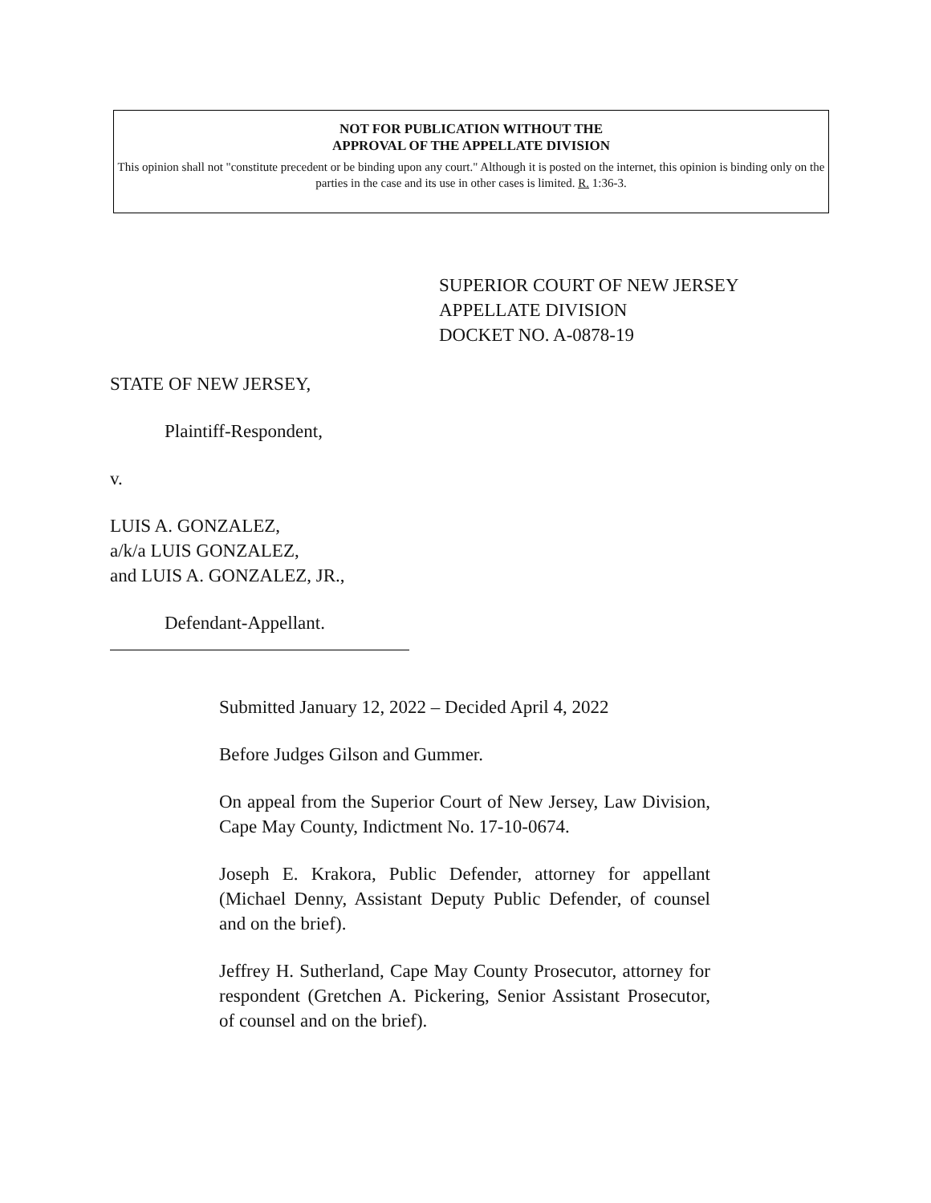NOT FOR PUBLICATION WITHOUT THE
APPROVAL OF THE APPELLATE DIVISION
This opinion shall not "constitute precedent or be binding upon any court." Although it is posted on the internet, this opinion is binding only on the parties in the case and its use in other cases is limited. R. 1:36-3.
SUPERIOR COURT OF NEW JERSEY
APPELLATE DIVISION
DOCKET NO. A-0878-19
STATE OF NEW JERSEY,
Plaintiff-Respondent,
v.
LUIS A. GONZALEZ,
a/k/a LUIS GONZALEZ,
and LUIS A. GONZALEZ, JR.,
Defendant-Appellant.
Submitted January 12, 2022 – Decided April 4, 2022
Before Judges Gilson and Gummer.
On appeal from the Superior Court of New Jersey, Law Division, Cape May County, Indictment No. 17-10-0674.
Joseph E. Krakora, Public Defender, attorney for appellant (Michael Denny, Assistant Deputy Public Defender, of counsel and on the brief).
Jeffrey H. Sutherland, Cape May County Prosecutor, attorney for respondent (Gretchen A. Pickering, Senior Assistant Prosecutor, of counsel and on the brief).